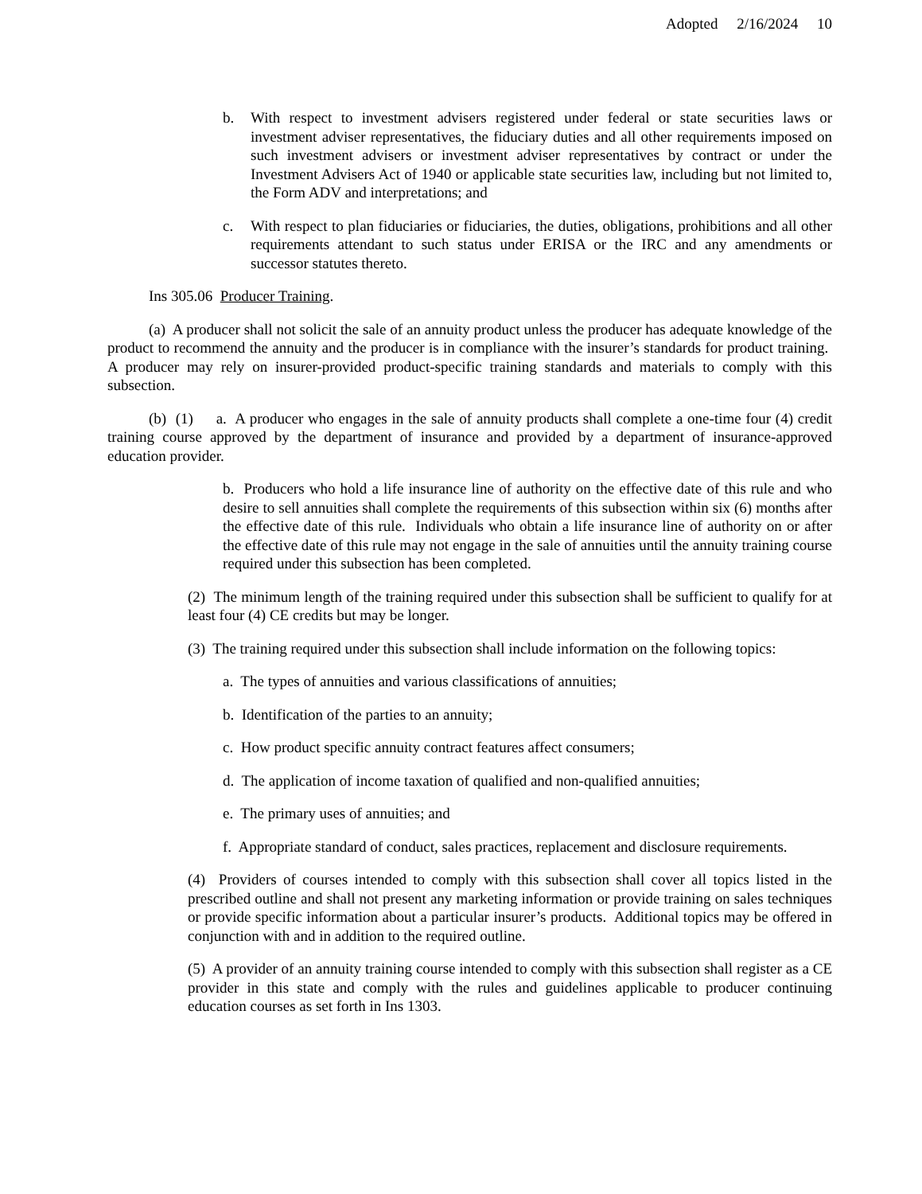Adopted 2/16/2024 10
b. With respect to investment advisers registered under federal or state securities laws or investment adviser representatives, the fiduciary duties and all other requirements imposed on such investment advisers or investment adviser representatives by contract or under the Investment Advisers Act of 1940 or applicable state securities law, including but not limited to, the Form ADV and interpretations; and
c. With respect to plan fiduciaries or fiduciaries, the duties, obligations, prohibitions and all other requirements attendant to such status under ERISA or the IRC and any amendments or successor statutes thereto.
Ins 305.06 Producer Training.
(a) A producer shall not solicit the sale of an annuity product unless the producer has adequate knowledge of the product to recommend the annuity and the producer is in compliance with the insurer’s standards for product training. A producer may rely on insurer-provided product-specific training standards and materials to comply with this subsection.
(b) (1) a. A producer who engages in the sale of annuity products shall complete a one-time four (4) credit training course approved by the department of insurance and provided by a department of insurance-approved education provider.
b. Producers who hold a life insurance line of authority on the effective date of this rule and who desire to sell annuities shall complete the requirements of this subsection within six (6) months after the effective date of this rule. Individuals who obtain a life insurance line of authority on or after the effective date of this rule may not engage in the sale of annuities until the annuity training course required under this subsection has been completed.
(2) The minimum length of the training required under this subsection shall be sufficient to qualify for at least four (4) CE credits but may be longer.
(3) The training required under this subsection shall include information on the following topics:
a. The types of annuities and various classifications of annuities;
b. Identification of the parties to an annuity;
c. How product specific annuity contract features affect consumers;
d. The application of income taxation of qualified and non-qualified annuities;
e. The primary uses of annuities; and
f. Appropriate standard of conduct, sales practices, replacement and disclosure requirements.
(4) Providers of courses intended to comply with this subsection shall cover all topics listed in the prescribed outline and shall not present any marketing information or provide training on sales techniques or provide specific information about a particular insurer’s products. Additional topics may be offered in conjunction with and in addition to the required outline.
(5) A provider of an annuity training course intended to comply with this subsection shall register as a CE provider in this state and comply with the rules and guidelines applicable to producer continuing education courses as set forth in Ins 1303.